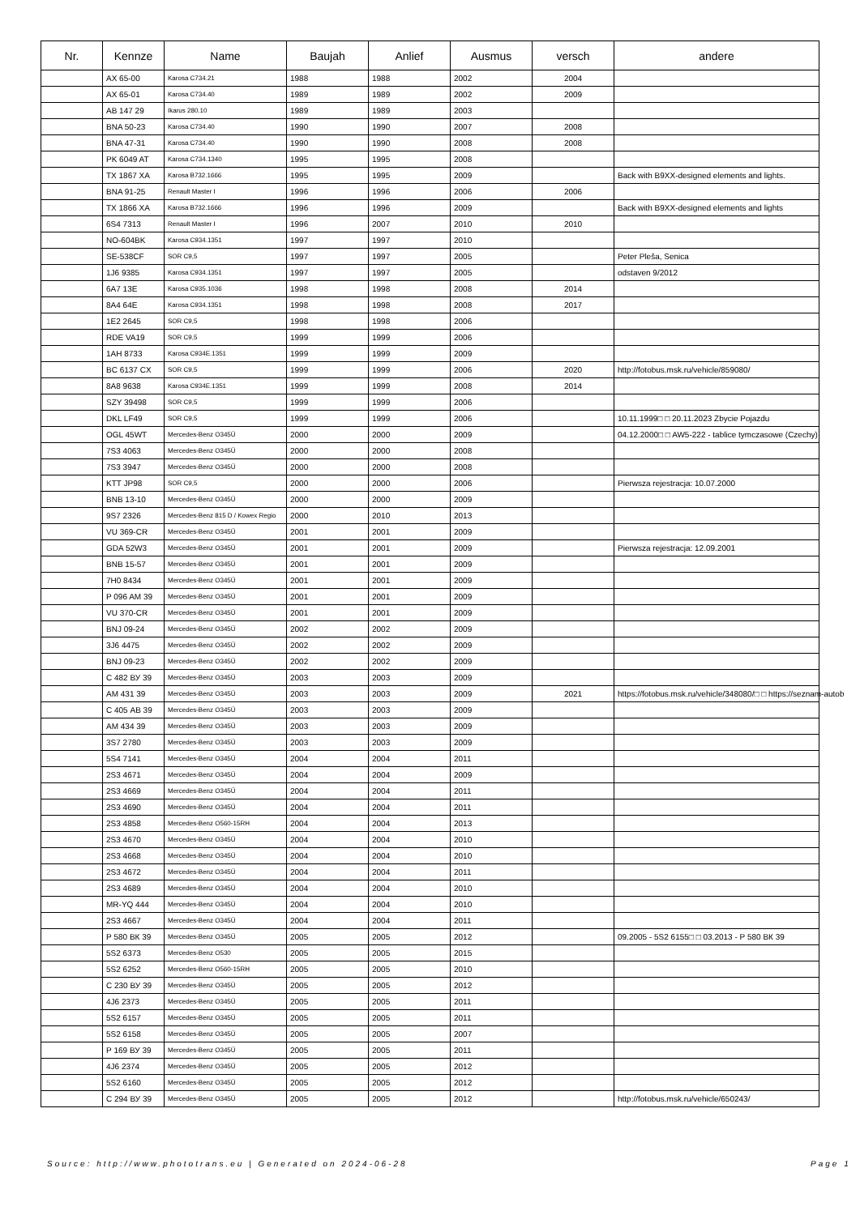| Nr. | Kennze | Name | Baujah | Anlief | Ausmus | versch | andere |
| --- | --- | --- | --- | --- | --- | --- | --- |
| | AX 65-00 | Karosa C734.21 | 1988 | 1988 | 2002 | 2004 | |
| | AX 65-01 | Karosa C734.40 | 1989 | 1989 | 2002 | 2009 | |
| | AB 147 29 | Ikarus 280.10 | 1989 | 1989 | 2003 | | |
| | BNA 50-23 | Karosa C734.40 | 1990 | 1990 | 2007 | 2008 | |
| | BNA 47-31 | Karosa C734.40 | 1990 | 1990 | 2008 | 2008 | |
| | PK 6049 AT | Karosa C734.1340 | 1995 | 1995 | 2008 | | |
| | TX 1867 XA | Karosa B732.1666 | 1995 | 1995 | 2009 | | Back with B9XX-designed elements and lights. |
| | BNA 91-25 | Renault Master I | 1996 | 1996 | 2006 | 2006 | |
| | TX 1866 XA | Karosa B732.1666 | 1996 | 1996 | 2009 | | Back with B9XX-designed elements and lights |
| | 6S4 7313 | Renault Master I | 1996 | 2007 | 2010 | 2010 | |
| | NO-604BK | Karosa C934.1351 | 1997 | 1997 | 2010 | | |
| | SE-538CF | SOR C9,5 | 1997 | 1997 | 2005 | | Peter Pleša, Senica |
| | 1J6 9385 | Karosa C934.1351 | 1997 | 1997 | 2005 | | odstaven 9/2012 |
| | 6A7 13E | Karosa C935.1036 | 1998 | 1998 | 2008 | 2014 | |
| | 8A4 64E | Karosa C934.1351 | 1998 | 1998 | 2008 | 2017 | |
| | 1E2 2645 | SOR C9,5 | 1998 | 1998 | 2006 | | |
| | RDE VA19 | SOR C9,5 | 1999 | 1999 | 2006 | | |
| | 1AH 8733 | Karosa C934E.1351 | 1999 | 1999 | 2009 | | |
| | BC 6137 CX | SOR C9,5 | 1999 | 1999 | 2006 | 2020 | http://fotobus.msk.ru/vehicle/859080/ |
| | 8A8 9638 | Karosa C934E.1351 | 1999 | 1999 | 2008 | 2014 | |
| | SZY 39498 | SOR C9,5 | 1999 | 1999 | 2006 | | |
| | DKL LF49 | SOR C9,5 | 1999 | 1999 | 2006 | | 10.11.1999□ □ 20.11.2023 Zbycie Pojazdu |
| | OGL 45WT | Mercedes-Benz O345Ü | 2000 | 2000 | 2009 | | 04.12.2000□ □ AW5-222 - tablice tymczasowe (Czechy) |
| | 7S3 4063 | Mercedes-Benz O345Ü | 2000 | 2000 | 2008 | | |
| | 7S3 3947 | Mercedes-Benz O345Ü | 2000 | 2000 | 2008 | | |
| | KTT JP98 | SOR C9,5 | 2000 | 2000 | 2006 | | Pierwsza rejestracja: 10.07.2000 |
| | BNB 13-10 | Mercedes-Benz O345Ü | 2000 | 2000 | 2009 | | |
| | 9S7 2326 | Mercedes-Benz 815 D / Kowex Regio | 2000 | 2010 | 2013 | | |
| | VU 369-CR | Mercedes-Benz O345Ü | 2001 | 2001 | 2009 | | |
| | GDA 52W3 | Mercedes-Benz O345Ü | 2001 | 2001 | 2009 | | Pierwsza rejestracja: 12.09.2001 |
| | BNB 15-57 | Mercedes-Benz O345Ü | 2001 | 2001 | 2009 | | |
| | 7H0 8434 | Mercedes-Benz O345Ü | 2001 | 2001 | 2009 | | |
| | P 096 AM 39 | Mercedes-Benz O345Ü | 2001 | 2001 | 2009 | | |
| | VU 370-CR | Mercedes-Benz O345Ü | 2001 | 2001 | 2009 | | |
| | BNJ 09-24 | Mercedes-Benz O345Ü | 2002 | 2002 | 2009 | | |
| | 3J6 4475 | Mercedes-Benz O345Ü | 2002 | 2002 | 2009 | | |
| | BNJ 09-23 | Mercedes-Benz O345Ü | 2002 | 2002 | 2009 | | |
| | С 482 ВУ 39 | Mercedes-Benz O345Ü | 2003 | 2003 | 2009 | | |
| | АМ 431 39 | Mercedes-Benz O345Ü | 2003 | 2003 | 2009 | 2021 | https://fotobus.msk.ru/vehicle/348080/□ □ https://seznam-autob |
| | С 405 АВ 39 | Mercedes-Benz O345Ü | 2003 | 2003 | 2009 | | |
| | АМ 434 39 | Mercedes-Benz O345Ü | 2003 | 2003 | 2009 | | |
| | 3S7 2780 | Mercedes-Benz O345Ü | 2003 | 2003 | 2009 | | |
| | 5S4 7141 | Mercedes-Benz O345Ü | 2004 | 2004 | 2011 | | |
| | 2S3 4671 | Mercedes-Benz O345Ü | 2004 | 2004 | 2009 | | |
| | 2S3 4669 | Mercedes-Benz O345Ü | 2004 | 2004 | 2011 | | |
| | 2S3 4690 | Mercedes-Benz O345Ü | 2004 | 2004 | 2011 | | |
| | 2S3 4858 | Mercedes-Benz O560-15RH | 2004 | 2004 | 2013 | | |
| | 2S3 4670 | Mercedes-Benz O345Ü | 2004 | 2004 | 2010 | | |
| | 2S3 4668 | Mercedes-Benz O345Ü | 2004 | 2004 | 2010 | | |
| | 2S3 4672 | Mercedes-Benz O345Ü | 2004 | 2004 | 2011 | | |
| | 2S3 4689 | Mercedes-Benz O345Ü | 2004 | 2004 | 2010 | | |
| | MR-YQ 444 | Mercedes-Benz O345Ü | 2004 | 2004 | 2010 | | |
| | 2S3 4667 | Mercedes-Benz O345Ü | 2004 | 2004 | 2011 | | |
| | Р 580 ВК 39 | Mercedes-Benz O345Ü | 2005 | 2005 | 2012 | | 09.2005 - 5S2 6155□ □ 03.2013 - Р 580 ВК 39 |
| | 5S2 6373 | Mercedes-Benz O530 | 2005 | 2005 | 2015 | | |
| | 5S2 6252 | Mercedes-Benz O560-15RH | 2005 | 2005 | 2010 | | |
| | С 230 ВУ 39 | Mercedes-Benz O345Ü | 2005 | 2005 | 2012 | | |
| | 4J6 2373 | Mercedes-Benz O345Ü | 2005 | 2005 | 2011 | | |
| | 5S2 6157 | Mercedes-Benz O345Ü | 2005 | 2005 | 2011 | | |
| | 5S2 6158 | Mercedes-Benz O345Ü | 2005 | 2005 | 2007 | | |
| | Р 169 ВУ 39 | Mercedes-Benz O345Ü | 2005 | 2005 | 2011 | | |
| | 4J6 2374 | Mercedes-Benz O345Ü | 2005 | 2005 | 2012 | | |
| | 5S2 6160 | Mercedes-Benz O345Ü | 2005 | 2005 | 2012 | | |
| | С 294 ВУ 39 | Mercedes-Benz O345Ü | 2005 | 2005 | 2012 | | http://fotobus.msk.ru/vehicle/650243/ |
Source: http://www.phototrans.eu | Generated on 2024-06-28
Page 1